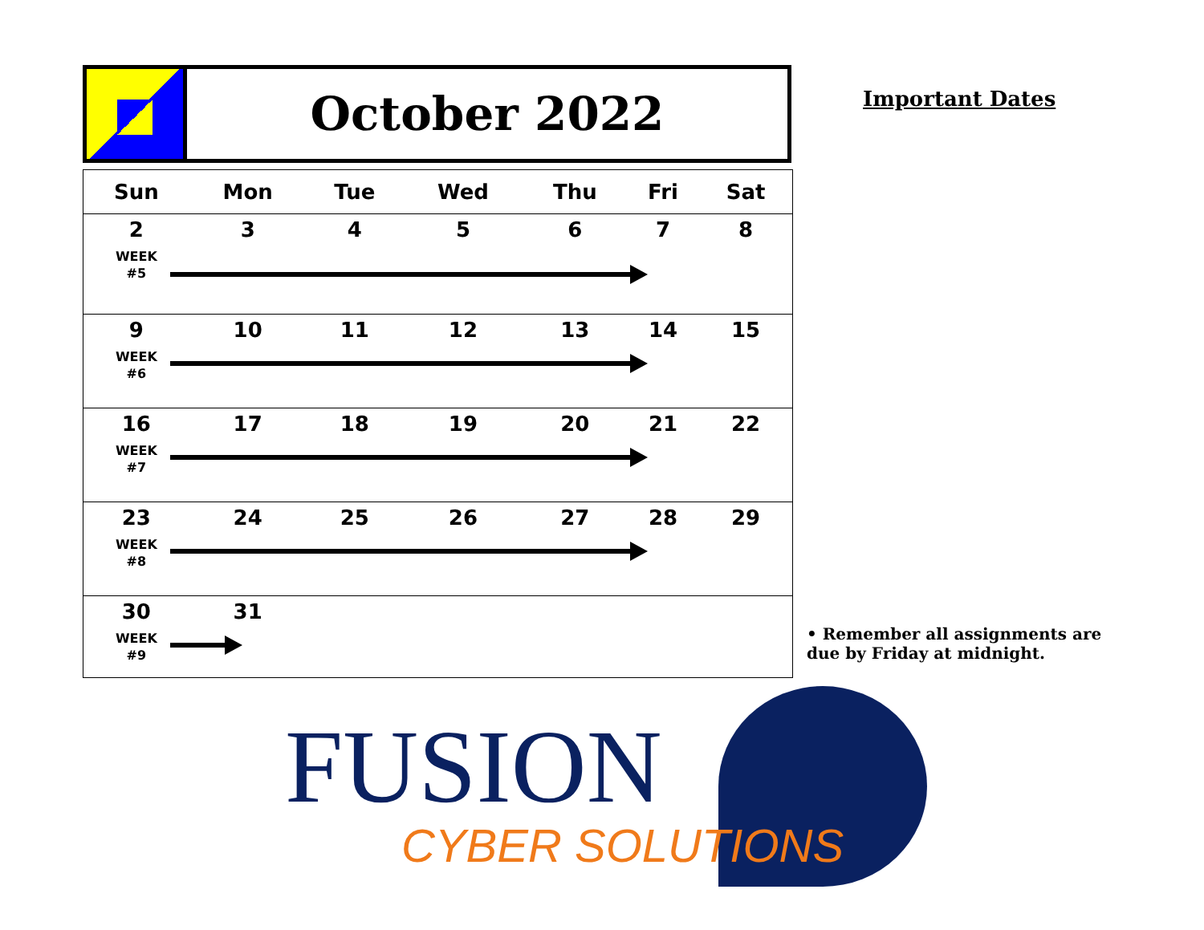October 2022
| Sun | Mon | Tue | Wed | Thu | Fri | Sat |
| --- | --- | --- | --- | --- | --- | --- |
| 2 WEEK #5 | 3 | 4 | 5 | 6 | 7 | 8 |
| 9 WEEK #6 | 10 | 11 | 12 | 13 | 14 | 15 |
| 16 WEEK #7 | 17 | 18 | 19 | 20 | 21 | 22 |
| 23 WEEK #8 | 24 | 25 | 26 | 27 | 28 | 29 |
| 30 WEEK #9 | 31 | | | | | |
Important Dates
• Remember all assignments are due by Friday at midnight.
FUSION
CYBER SOLUTIONS